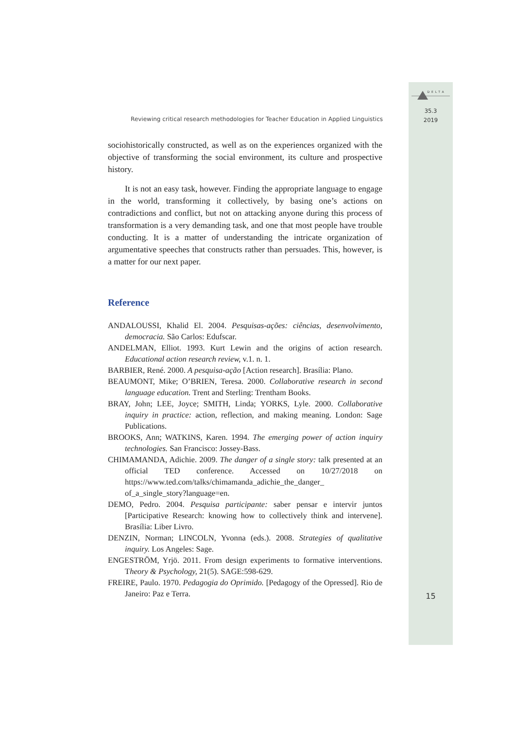Reviewing critical research methodologies for Teacher Education in Applied Linguistics
sociohistorically constructed, as well as on the experiences organized with the objective of transforming the social environment, its culture and prospective history.
It is not an easy task, however. Finding the appropriate language to engage in the world, transforming it collectively, by basing one’s actions on contradictions and conflict, but not on attacking anyone during this process of transformation is a very demanding task, and one that most people have trouble conducting. It is a matter of understanding the intricate organization of argumentative speeches that constructs rather than persuades. This, however, is a matter for our next paper.
Reference
ANDALOUSSI, Khalid El. 2004. Pesquisas-ações: ciências, desenvolvimento, democracia. São Carlos: Edufscar.
ANDELMAN, Elliot. 1993. Kurt Lewin and the origins of action research. Educational action research review, v.1. n. 1.
BARBIER, René. 2000. A pesquisa-ação [Action research]. Brasília: Plano.
BEAUMONT, Mike; O’BRIEN, Teresa. 2000. Collaborative research in second language education. Trent and Sterling: Trentham Books.
BRAY, John; LEE, Joyce; SMITH, Linda; YORKS, Lyle. 2000. Collaborative inquiry in practice: action, reflection, and making meaning. London: Sage Publications.
BROOKS, Ann; WATKINS, Karen. 1994. The emerging power of action inquiry technologies. San Francisco: Jossey-Bass.
CHIMAMANDA, Adichie. 2009. The danger of a single story: talk presented at an official TED conference. Accessed on 10/27/2018 on https://www.ted.com/talks/chimamanda_adichie_the_danger_ of_a_single_story?language=en.
DEMO, Pedro. 2004. Pesquisa participante: saber pensar e intervir juntos [Participative Research: knowing how to collectively think and intervene]. Brasília: Liber Livro.
DENZIN, Norman; LINCOLN, Yvonna (eds.). 2008. Strategies of qualitative inquiry. Los Angeles: Sage.
ENGESTRÖM, Yrjö. 2011. From design experiments to formative interventions. Theory & Psychology, 21(5). SAGE:598-629.
FREIRE, Paulo. 1970. Pedagogia do Oprimido. [Pedagogy of the Opressed]. Rio de Janeiro: Paz e Terra.
DELTA
35.3
2019
15